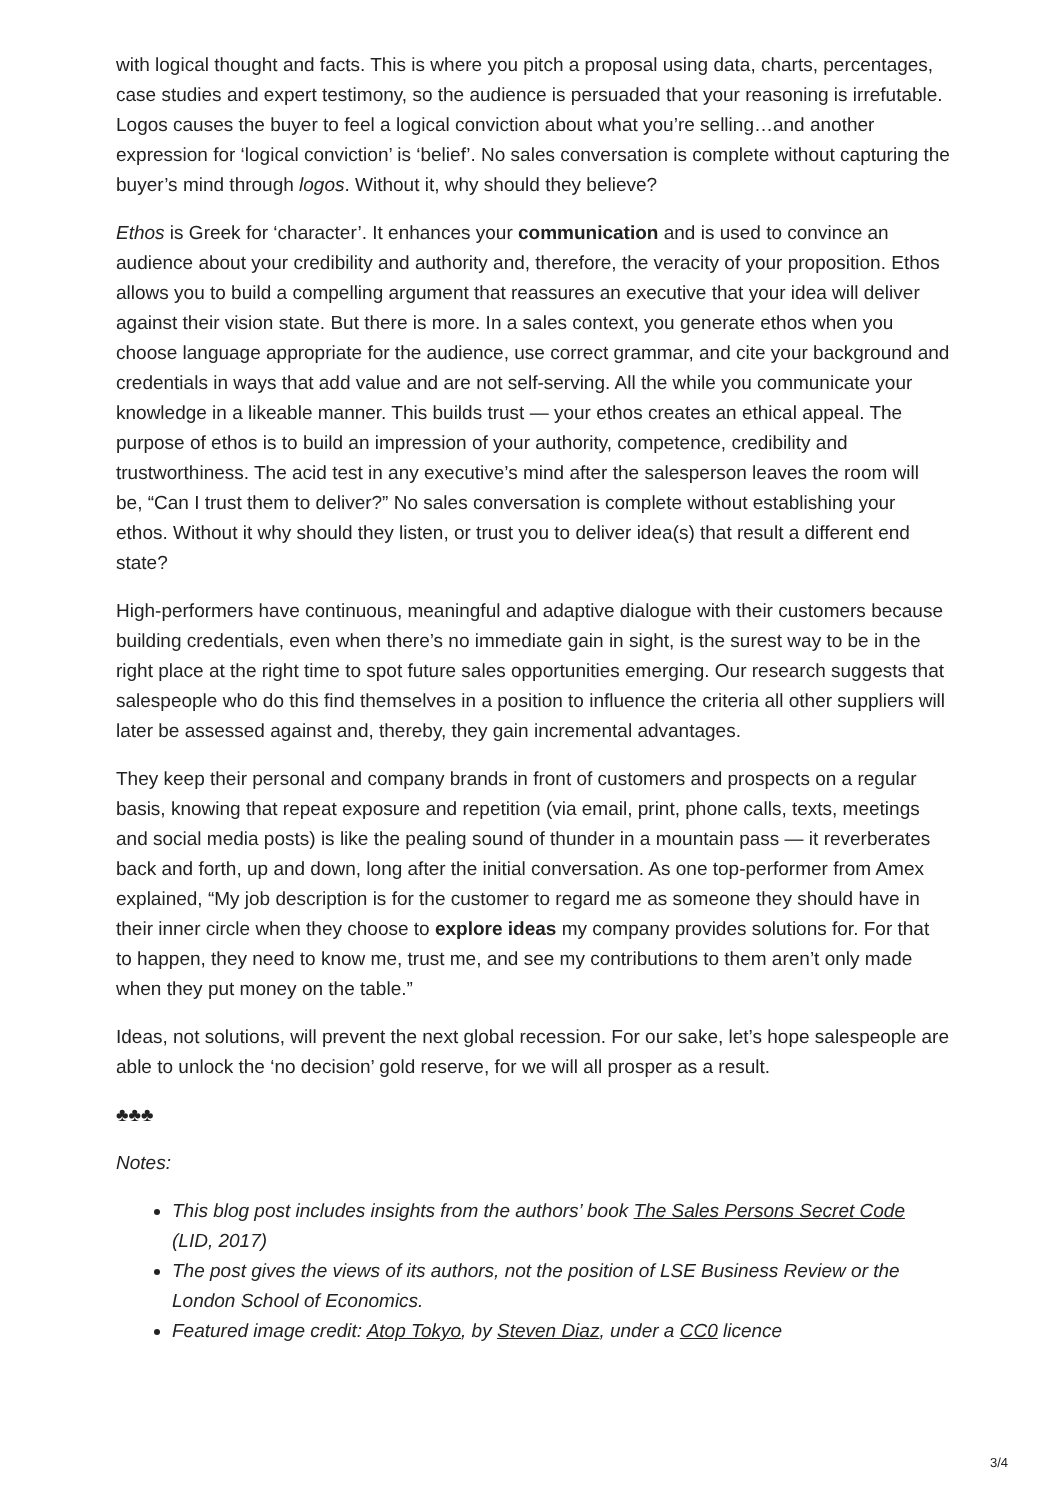with logical thought and facts. This is where you pitch a proposal using data, charts, percentages, case studies and expert testimony, so the audience is persuaded that your reasoning is irrefutable. Logos causes the buyer to feel a logical conviction about what you’re selling…and another expression for ‘logical conviction’ is ‘belief’. No sales conversation is complete without capturing the buyer’s mind through logos. Without it, why should they believe?
Ethos is Greek for ‘character’. It enhances your communication and is used to convince an audience about your credibility and authority and, therefore, the veracity of your proposition. Ethos allows you to build a compelling argument that reassures an executive that your idea will deliver against their vision state. But there is more. In a sales context, you generate ethos when you choose language appropriate for the audience, use correct grammar, and cite your background and credentials in ways that add value and are not self-serving. All the while you communicate your knowledge in a likeable manner. This builds trust — your ethos creates an ethical appeal. The purpose of ethos is to build an impression of your authority, competence, credibility and trustworthiness. The acid test in any executive’s mind after the salesperson leaves the room will be, “Can I trust them to deliver?” No sales conversation is complete without establishing your ethos. Without it why should they listen, or trust you to deliver idea(s) that result a different end state?
High-performers have continuous, meaningful and adaptive dialogue with their customers because building credentials, even when there’s no immediate gain in sight, is the surest way to be in the right place at the right time to spot future sales opportunities emerging. Our research suggests that salespeople who do this find themselves in a position to influence the criteria all other suppliers will later be assessed against and, thereby, they gain incremental advantages.
They keep their personal and company brands in front of customers and prospects on a regular basis, knowing that repeat exposure and repetition (via email, print, phone calls, texts, meetings and social media posts) is like the pealing sound of thunder in a mountain pass — it reverberates back and forth, up and down, long after the initial conversation. As one top-performer from Amex explained, “My job description is for the customer to regard me as someone they should have in their inner circle when they choose to explore ideas my company provides solutions for. For that to happen, they need to know me, trust me, and see my contributions to them aren’t only made when they put money on the table.”
Ideas, not solutions, will prevent the next global recession. For our sake, let’s hope salespeople are able to unlock the ‘no decision’ gold reserve, for we will all prosper as a result.
♣♣♣
Notes:
This blog post includes insights from the authors’ book The Sales Persons Secret Code (LID, 2017)
The post gives the views of its authors, not the position of LSE Business Review or the London School of Economics.
Featured image credit: Atop Tokyo, by Steven Diaz, under a CC0 licence
3/4